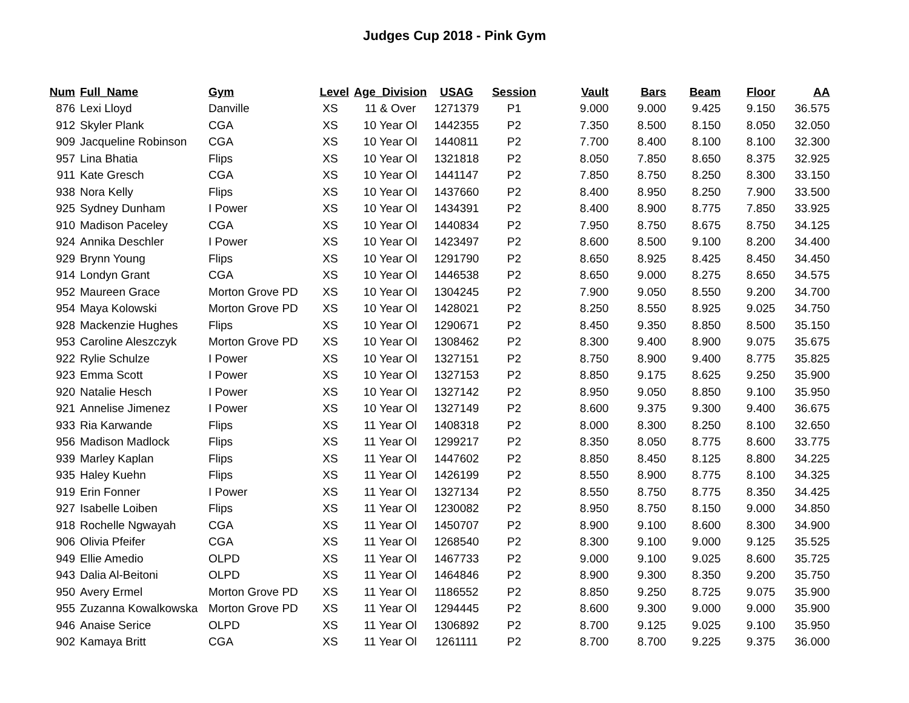Judges Cup 2018 - Pink Gym
| Num | Full_Name | Gym | Level | Age_Division | USAG | Session | Vault | Bars | Beam | Floor | AA |
| --- | --- | --- | --- | --- | --- | --- | --- | --- | --- | --- | --- |
| 876 | Lexi Lloyd | Danville | XS | 11 & Over | 1271379 | P1 | 9.000 | 9.000 | 9.425 | 9.150 | 36.575 |
| 912 | Skyler Plank | CGA | XS | 10 Year Ol | 1442355 | P2 | 7.350 | 8.500 | 8.150 | 8.050 | 32.050 |
| 909 | Jacqueline Robinson | CGA | XS | 10 Year Ol | 1440811 | P2 | 7.700 | 8.400 | 8.100 | 8.100 | 32.300 |
| 957 | Lina Bhatia | Flips | XS | 10 Year Ol | 1321818 | P2 | 8.050 | 7.850 | 8.650 | 8.375 | 32.925 |
| 911 | Kate Gresch | CGA | XS | 10 Year Ol | 1441147 | P2 | 7.850 | 8.750 | 8.250 | 8.300 | 33.150 |
| 938 | Nora Kelly | Flips | XS | 10 Year Ol | 1437660 | P2 | 8.400 | 8.950 | 8.250 | 7.900 | 33.500 |
| 925 | Sydney Dunham | I Power | XS | 10 Year Ol | 1434391 | P2 | 8.400 | 8.900 | 8.775 | 7.850 | 33.925 |
| 910 | Madison Paceley | CGA | XS | 10 Year Ol | 1440834 | P2 | 7.950 | 8.750 | 8.675 | 8.750 | 34.125 |
| 924 | Annika Deschler | I Power | XS | 10 Year Ol | 1423497 | P2 | 8.600 | 8.500 | 9.100 | 8.200 | 34.400 |
| 929 | Brynn Young | Flips | XS | 10 Year Ol | 1291790 | P2 | 8.650 | 8.925 | 8.425 | 8.450 | 34.450 |
| 914 | Londyn Grant | CGA | XS | 10 Year Ol | 1446538 | P2 | 8.650 | 9.000 | 8.275 | 8.650 | 34.575 |
| 952 | Maureen Grace | Morton Grove PD | XS | 10 Year Ol | 1304245 | P2 | 7.900 | 9.050 | 8.550 | 9.200 | 34.700 |
| 954 | Maya Kolowski | Morton Grove PD | XS | 10 Year Ol | 1428021 | P2 | 8.250 | 8.550 | 8.925 | 9.025 | 34.750 |
| 928 | Mackenzie Hughes | Flips | XS | 10 Year Ol | 1290671 | P2 | 8.450 | 9.350 | 8.850 | 8.500 | 35.150 |
| 953 | Caroline Aleszczyk | Morton Grove PD | XS | 10 Year Ol | 1308462 | P2 | 8.300 | 9.400 | 8.900 | 9.075 | 35.675 |
| 922 | Rylie Schulze | I Power | XS | 10 Year Ol | 1327151 | P2 | 8.750 | 8.900 | 9.400 | 8.775 | 35.825 |
| 923 | Emma Scott | I Power | XS | 10 Year Ol | 1327153 | P2 | 8.850 | 9.175 | 8.625 | 9.250 | 35.900 |
| 920 | Natalie Hesch | I Power | XS | 10 Year Ol | 1327142 | P2 | 8.950 | 9.050 | 8.850 | 9.100 | 35.950 |
| 921 | Annelise Jimenez | I Power | XS | 10 Year Ol | 1327149 | P2 | 8.600 | 9.375 | 9.300 | 9.400 | 36.675 |
| 933 | Ria Karwande | Flips | XS | 11 Year Ol | 1408318 | P2 | 8.000 | 8.300 | 8.250 | 8.100 | 32.650 |
| 956 | Madison Madlock | Flips | XS | 11 Year Ol | 1299217 | P2 | 8.350 | 8.050 | 8.775 | 8.600 | 33.775 |
| 939 | Marley Kaplan | Flips | XS | 11 Year Ol | 1447602 | P2 | 8.850 | 8.450 | 8.125 | 8.800 | 34.225 |
| 935 | Haley Kuehn | Flips | XS | 11 Year Ol | 1426199 | P2 | 8.550 | 8.900 | 8.775 | 8.100 | 34.325 |
| 919 | Erin Fonner | I Power | XS | 11 Year Ol | 1327134 | P2 | 8.550 | 8.750 | 8.775 | 8.350 | 34.425 |
| 927 | Isabelle Loiben | Flips | XS | 11 Year Ol | 1230082 | P2 | 8.950 | 8.750 | 8.150 | 9.000 | 34.850 |
| 918 | Rochelle Ngwayah | CGA | XS | 11 Year Ol | 1450707 | P2 | 8.900 | 9.100 | 8.600 | 8.300 | 34.900 |
| 906 | Olivia Pfeifer | CGA | XS | 11 Year Ol | 1268540 | P2 | 8.300 | 9.100 | 9.000 | 9.125 | 35.525 |
| 949 | Ellie Amedio | OLPD | XS | 11 Year Ol | 1467733 | P2 | 9.000 | 9.100 | 9.025 | 8.600 | 35.725 |
| 943 | Dalia Al-Beitoni | OLPD | XS | 11 Year Ol | 1464846 | P2 | 8.900 | 9.300 | 8.350 | 9.200 | 35.750 |
| 950 | Avery Ermel | Morton Grove PD | XS | 11 Year Ol | 1186552 | P2 | 8.850 | 9.250 | 8.725 | 9.075 | 35.900 |
| 955 | Zuzanna Kowalkowska | Morton Grove PD | XS | 11 Year Ol | 1294445 | P2 | 8.600 | 9.300 | 9.000 | 9.000 | 35.900 |
| 946 | Anaise Serice | OLPD | XS | 11 Year Ol | 1306892 | P2 | 8.700 | 9.125 | 9.025 | 9.100 | 35.950 |
| 902 | Kamaya Britt | CGA | XS | 11 Year Ol | 1261111 | P2 | 8.700 | 8.700 | 9.225 | 9.375 | 36.000 |